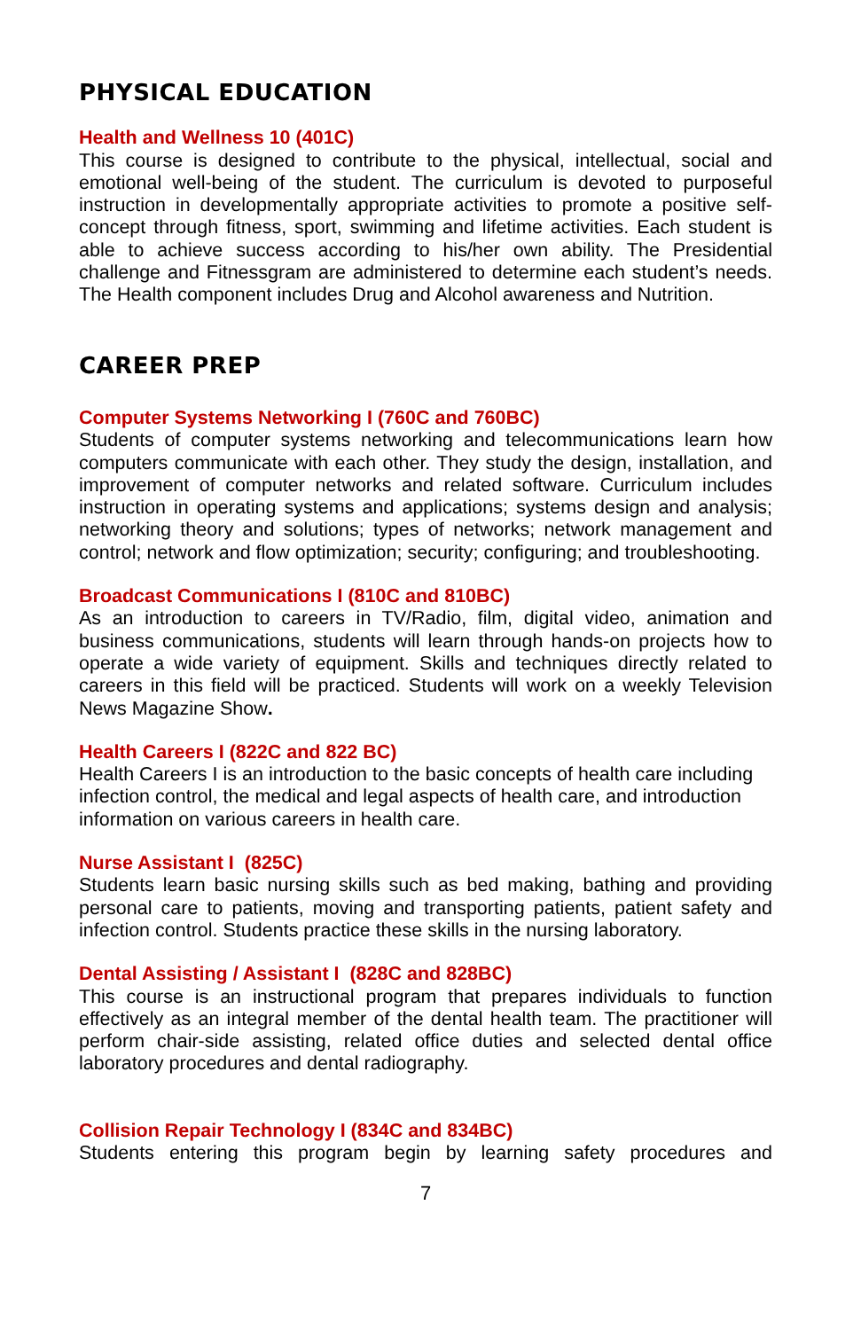PHYSICAL EDUCATION
Health and Wellness 10 (401C)
This course is designed to contribute to the physical, intellectual, social and emotional well-being of the student. The curriculum is devoted to purposeful instruction in developmentally appropriate activities to promote a positive self-concept through fitness, sport, swimming and lifetime activities. Each student is able to achieve success according to his/her own ability. The Presidential challenge and Fitnessgram are administered to determine each student’s needs. The Health component includes Drug and Alcohol awareness and Nutrition.
CAREER PREP
Computer Systems Networking I (760C and 760BC)
Students of computer systems networking and telecommunications learn how computers communicate with each other. They study the design, installation, and improvement of computer networks and related software. Curriculum includes instruction in operating systems and applications; systems design and analysis; networking theory and solutions; types of networks; network management and control; network and flow optimization; security; configuring; and troubleshooting.
Broadcast Communications I (810C and 810BC)
As an introduction to careers in TV/Radio, film, digital video, animation and business communications, students will learn through hands-on projects how to operate a wide variety of equipment. Skills and techniques directly related to careers in this field will be practiced. Students will work on a weekly Television News Magazine Show.
Health Careers I (822C and 822 BC)
Health Careers I is an introduction to the basic concepts of health care including infection control, the medical and legal aspects of health care, and introduction information on various careers in health care.
Nurse Assistant I (825C)
Students learn basic nursing skills such as bed making, bathing and providing personal care to patients, moving and transporting patients, patient safety and infection control. Students practice these skills in the nursing laboratory.
Dental Assisting / Assistant I (828C and 828BC)
This course is an instructional program that prepares individuals to function effectively as an integral member of the dental health team. The practitioner will perform chair-side assisting, related office duties and selected dental office laboratory procedures and dental radiography.
Collision Repair Technology I (834C and 834BC)
Students entering this program begin by learning safety procedures and
7